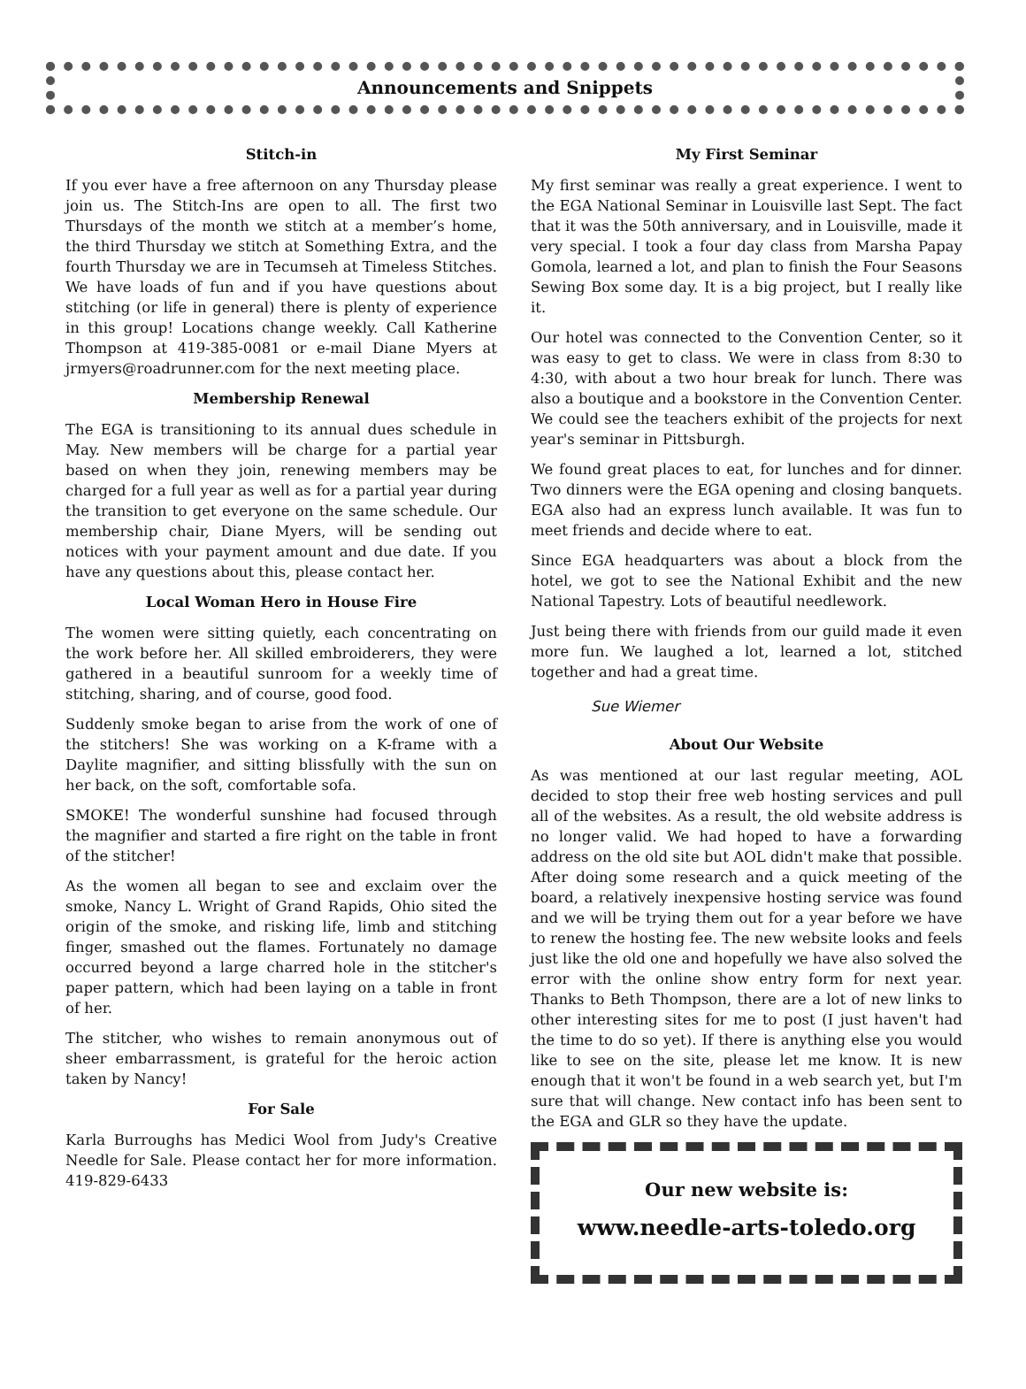Announcements and Snippets
Stitch-in
If you ever have a free afternoon on any Thursday please join us. The Stitch-Ins are open to all. The first two Thursdays of the month we stitch at a member’s home, the third Thursday we stitch at Something Extra, and the fourth Thursday we are in Tecumseh at Timeless Stitches. We have loads of fun and if you have questions about stitching (or life in general) there is plenty of experience in this group! Locations change weekly. Call Katherine Thompson at 419-385-0081 or e-mail Diane Myers at jrmyers@roadrunner.com for the next meeting place.
Membership Renewal
The EGA is transitioning to its annual dues schedule in May. New members will be charge for a partial year based on when they join, renewing members may be charged for a full year as well as for a partial year during the transition to get everyone on the same schedule. Our membership chair, Diane Myers, will be sending out notices with your payment amount and due date. If you have any questions about this, please contact her.
Local Woman Hero in House Fire
The women were sitting quietly, each concentrating on the work before her. All skilled embroiderers, they were gathered in a beautiful sunroom for a weekly time of stitching, sharing, and of course, good food.
Suddenly smoke began to arise from the work of one of the stitchers! She was working on a K-frame with a Daylite magnifier, and sitting blissfully with the sun on her back, on the soft, comfortable sofa.
SMOKE! The wonderful sunshine had focused through the magnifier and started a fire right on the table in front of the stitcher!
As the women all began to see and exclaim over the smoke, Nancy L. Wright of Grand Rapids, Ohio sited the origin of the smoke, and risking life, limb and stitching finger, smashed out the flames. Fortunately no damage occurred beyond a large charred hole in the stitcher's paper pattern, which had been laying on a table in front of her.
The stitcher, who wishes to remain anonymous out of sheer embarrassment, is grateful for the heroic action taken by Nancy!
For Sale
Karla Burroughs has Medici Wool from Judy's Creative Needle for Sale. Please contact her for more information. 419-829-6433
My First Seminar
My first seminar was really a great experience. I went to the EGA National Seminar in Louisville last Sept. The fact that it was the 50th anniversary, and in Louisville, made it very special. I took a four day class from Marsha Papay Gomola, learned a lot, and plan to finish the Four Seasons Sewing Box some day. It is a big project, but I really like it.
Our hotel was connected to the Convention Center, so it was easy to get to class. We were in class from 8:30 to 4:30, with about a two hour break for lunch. There was also a boutique and a bookstore in the Convention Center. We could see the teachers exhibit of the projects for next year's seminar in Pittsburgh.
We found great places to eat, for lunches and for dinner. Two dinners were the EGA opening and closing banquets. EGA also had an express lunch available. It was fun to meet friends and decide where to eat.
Since EGA headquarters was about a block from the hotel, we got to see the National Exhibit and the new National Tapestry. Lots of beautiful needlework.
Just being there with friends from our guild made it even more fun. We laughed a lot, learned a lot, stitched together and had a great time.
Sue Wiemer
About Our Website
As was mentioned at our last regular meeting, AOL decided to stop their free web hosting services and pull all of the websites. As a result, the old website address is no longer valid. We had hoped to have a forwarding address on the old site but AOL didn't make that possible. After doing some research and a quick meeting of the board, a relatively inexpensive hosting service was found and we will be trying them out for a year before we have to renew the hosting fee. The new website looks and feels just like the old one and hopefully we have also solved the error with the online show entry form for next year. Thanks to Beth Thompson, there are a lot of new links to other interesting sites for me to post (I just haven't had the time to do so yet). If there is anything else you would like to see on the site, please let me know. It is new enough that it won't be found in a web search yet, but I'm sure that will change. New contact info has been sent to the EGA and GLR so they have the update.
Our new website is:
www.needle-arts-toledo.org